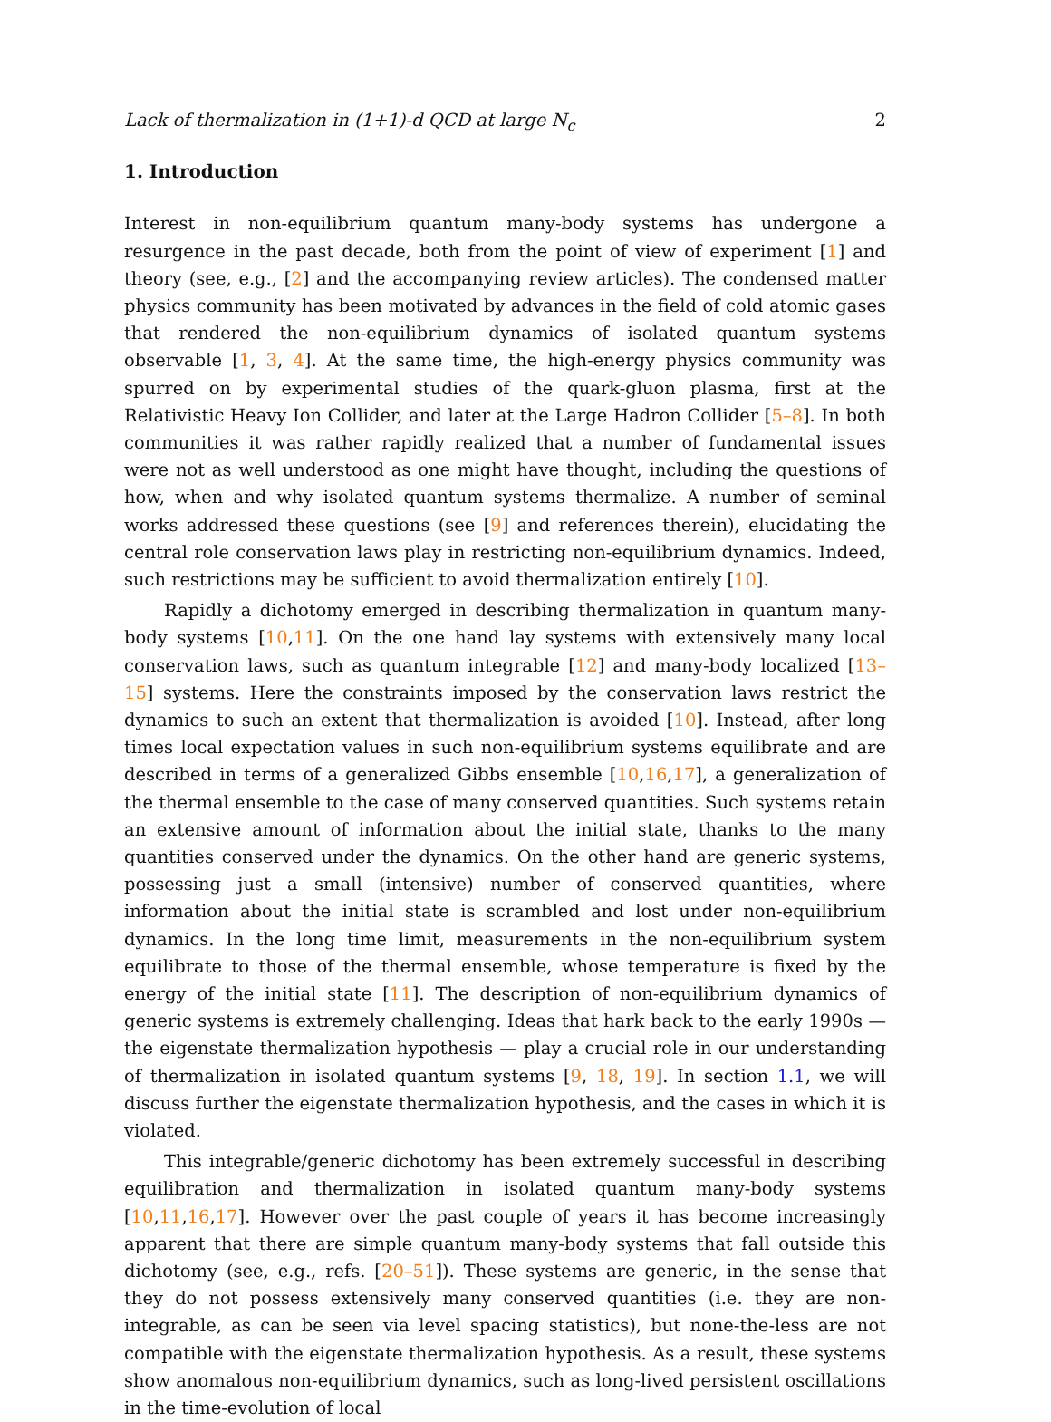Lack of thermalization in (1+1)-d QCD at large N<sub>c</sub> 2
1. Introduction
Interest in non-equilibrium quantum many-body systems has undergone a resurgence in the past decade, both from the point of view of experiment [1] and theory (see, e.g., [2] and the accompanying review articles). The condensed matter physics community has been motivated by advances in the field of cold atomic gases that rendered the non-equilibrium dynamics of isolated quantum systems observable [1, 3, 4]. At the same time, the high-energy physics community was spurred on by experimental studies of the quark-gluon plasma, first at the Relativistic Heavy Ion Collider, and later at the Large Hadron Collider [5–8]. In both communities it was rather rapidly realized that a number of fundamental issues were not as well understood as one might have thought, including the questions of how, when and why isolated quantum systems thermalize. A number of seminal works addressed these questions (see [9] and references therein), elucidating the central role conservation laws play in restricting non-equilibrium dynamics. Indeed, such restrictions may be sufficient to avoid thermalization entirely [10].
Rapidly a dichotomy emerged in describing thermalization in quantum many-body systems [10,11]. On the one hand lay systems with extensively many local conservation laws, such as quantum integrable [12] and many-body localized [13–15] systems. Here the constraints imposed by the conservation laws restrict the dynamics to such an extent that thermalization is avoided [10]. Instead, after long times local expectation values in such non-equilibrium systems equilibrate and are described in terms of a generalized Gibbs ensemble [10,16,17], a generalization of the thermal ensemble to the case of many conserved quantities. Such systems retain an extensive amount of information about the initial state, thanks to the many quantities conserved under the dynamics. On the other hand are generic systems, possessing just a small (intensive) number of conserved quantities, where information about the initial state is scrambled and lost under non-equilibrium dynamics. In the long time limit, measurements in the non-equilibrium system equilibrate to those of the thermal ensemble, whose temperature is fixed by the energy of the initial state [11]. The description of non-equilibrium dynamics of generic systems is extremely challenging. Ideas that hark back to the early 1990s — the eigenstate thermalization hypothesis — play a crucial role in our understanding of thermalization in isolated quantum systems [9, 18, 19]. In section 1.1, we will discuss further the eigenstate thermalization hypothesis, and the cases in which it is violated.
This integrable/generic dichotomy has been extremely successful in describing equilibration and thermalization in isolated quantum many-body systems [10,11,16,17]. However over the past couple of years it has become increasingly apparent that there are simple quantum many-body systems that fall outside this dichotomy (see, e.g., refs. [20–51]). These systems are generic, in the sense that they do not possess extensively many conserved quantities (i.e. they are non-integrable, as can be seen via level spacing statistics), but none-the-less are not compatible with the eigenstate thermalization hypothesis. As a result, these systems show anomalous non-equilibrium dynamics, such as long-lived persistent oscillations in the time-evolution of local